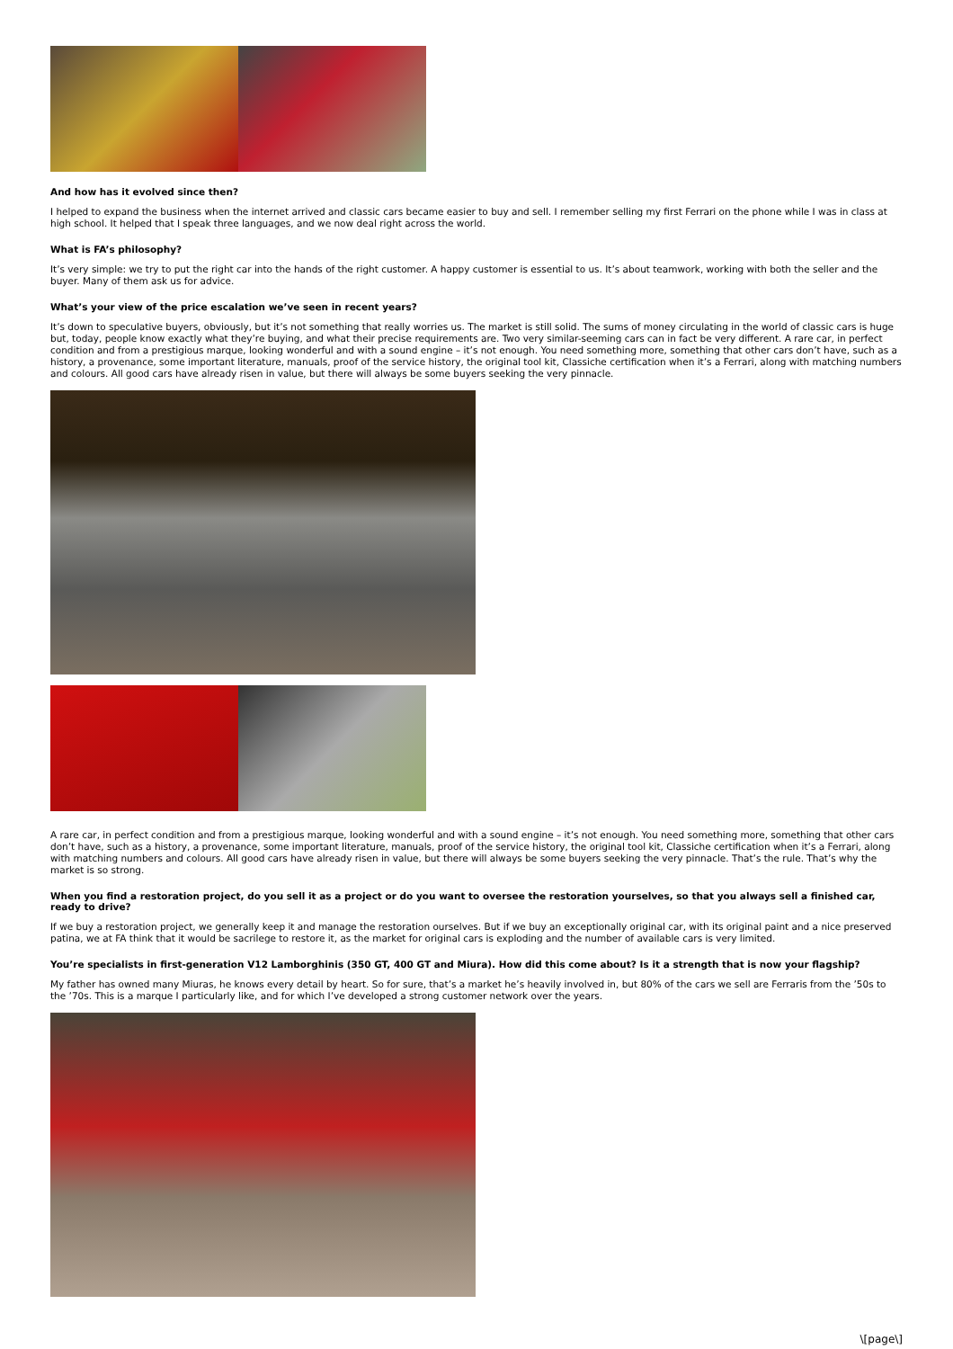And how has it evolved since then?
I helped to expand the business when the internet arrived and classic cars became easier to buy and sell. I remember selling my first Ferrari on the phone while I was in class at high school. It helped that I speak three languages, and we now deal right across the world.
What is FA’s philosophy?
It’s very simple: we try to put the right car into the hands of the right customer. A happy customer is essential to us. It’s about teamwork, working with both the seller and the buyer. Many of them ask us for advice.
What’s your view of the price escalation we’ve seen in recent years?
It’s down to speculative buyers, obviously, but it’s not something that really worries us. The market is still solid. The sums of money circulating in the world of classic cars is huge but, today, people know exactly what they’re buying, and what their precise requirements are. Two very similar-seeming cars can in fact be very different. A rare car, in perfect condition and from a prestigious marque, looking wonderful and with a sound engine – it’s not enough. You need something more, something that other cars don’t have, such as a history, a provenance, some important literature, manuals, proof of the service history, the original tool kit, Classiche certification when it’s a Ferrari, along with matching numbers and colours. All good cars have already risen in value, but there will always be some buyers seeking the very pinnacle.
A rare car, in perfect condition and from a prestigious marque, looking wonderful and with a sound engine – it’s not enough. You need something more, something that other cars don’t have, such as a history, a provenance, some important literature, manuals, proof of the service history, the original tool kit, Classiche certification when it’s a Ferrari, along with matching numbers and colours. All good cars have already risen in value, but there will always be some buyers seeking the very pinnacle. That’s the rule. That’s why the market is so strong.
When you find a restoration project, do you sell it as a project or do you want to oversee the restoration yourselves, so that you always sell a finished car, ready to drive?
If we buy a restoration project, we generally keep it and manage the restoration ourselves. But if we buy an exceptionally original car, with its original paint and a nice preserved patina, we at FA think that it would be sacrilege to restore it, as the market for original cars is exploding and the number of available cars is very limited.
You’re specialists in first-generation V12 Lamborghinis (350 GT, 400 GT and Miura). How did this come about? Is it a strength that is now your flagship?
My father has owned many Miuras, he knows every detail by heart. So for sure, that’s a market he’s heavily involved in, but 80% of the cars we sell are Ferraris from the ’50s to the ’70s. This is a marque I particularly like, and for which I’ve developed a strong customer network over the years.
\[page\]